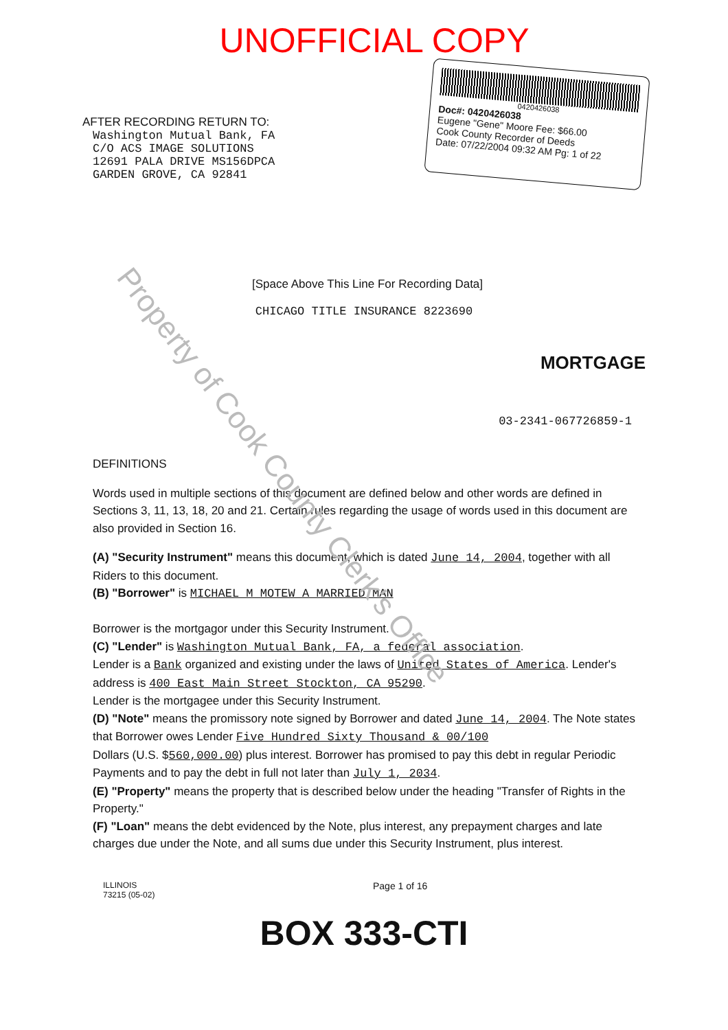UNOFFICIAL COPY
AFTER RECORDING RETURN TO:
Washington Mutual Bank, FA
C/O ACS IMAGE SOLUTIONS
12691 PALA DRIVE MS156DPCA
GARDEN GROVE, CA 92841
0420426038
Doc#: 0420426038
Eugene "Gene" Moore Fee: $66.00
Cook County Recorder of Deeds
Date: 07/22/2004 09:32 AM Pg: 1 of 22
[Space Above This Line For Recording Data]
CHICAGO TITLE INSURANCE 8223690
MORTGAGE
03-2341-067726859-1
DEFINITIONS
Words used in multiple sections of this document are defined below and other words are defined in Sections 3, 11, 13, 18, 20 and 21. Certain rules regarding the usage of words used in this document are also provided in Section 16.
(A) "Security Instrument" means this document, which is dated June 14, 2004, together with all Riders to this document.
(B) "Borrower" is MICHAEL M MOTEW A MARRIED MAN
Borrower is the mortgagor under this Security Instrument.
(C) "Lender" is Washington Mutual Bank, FA, a federal association.
Lender is a Bank organized and existing under the laws of United States of America. Lender's address is 400 East Main Street Stockton, CA 95290.
Lender is the mortgagee under this Security Instrument.
(D) "Note" means the promissory note signed by Borrower and dated June 14, 2004. The Note states that Borrower owes Lender Five Hundred Sixty Thousand & 00/100
Dollars (U.S. $560,000.00) plus interest. Borrower has promised to pay this debt in regular Periodic Payments and to pay the debt in full not later than July 1, 2034.
(E) "Property" means the property that is described below under the heading "Transfer of Rights in the Property."
(F) "Loan" means the debt evidenced by the Note, plus interest, any prepayment charges and late charges due under the Note, and all sums due under this Security Instrument, plus interest.
ILLINOIS
73215 (05-02) Page 1 of 16
BOX 333-CTI
Property of Cook County Clerk's Office